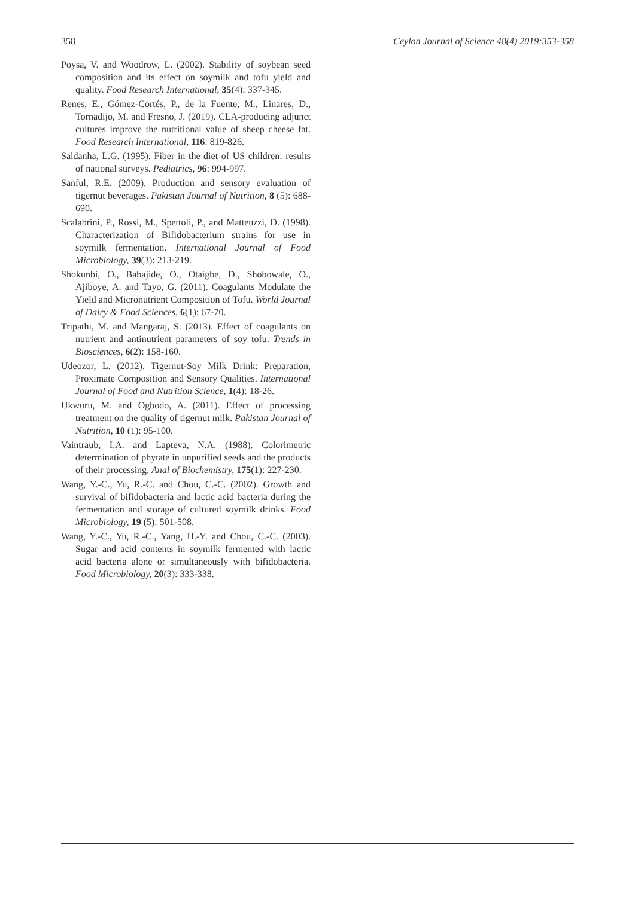358 Ceylon Journal of Science 48(4) 2019:353-358
Poysa, V. and Woodrow, L. (2002). Stability of soybean seed composition and its effect on soymilk and tofu yield and quality. Food Research International, 35(4): 337-345.
Renes, E., Gómez-Cortés, P., de la Fuente, M., Linares, D., Tornadijo, M. and Fresno, J. (2019). CLA-producing adjunct cultures improve the nutritional value of sheep cheese fat. Food Research International, 116: 819-826.
Saldanha, L.G. (1995). Fiber in the diet of US children: results of national surveys. Pediatrics, 96: 994-997.
Sanful, R.E. (2009). Production and sensory evaluation of tigernut beverages. Pakistan Journal of Nutrition, 8 (5): 688-690.
Scalabrini, P., Rossi, M., Spettoli, P., and Matteuzzi, D. (1998). Characterization of Bifidobacterium strains for use in soymilk fermentation. International Journal of Food Microbiology, 39(3): 213-219.
Shokunbi, O., Babajide, O., Otaigbe, D., Shobowale, O., Ajiboye, A. and Tayo, G. (2011). Coagulants Modulate the Yield and Micronutrient Composition of Tofu. World Journal of Dairy & Food Sciences, 6(1): 67-70.
Tripathi, M. and Mangaraj, S. (2013). Effect of coagulants on nutrient and antinutrient parameters of soy tofu. Trends in Biosciences, 6(2): 158-160.
Udeozor, L. (2012). Tigernut-Soy Milk Drink: Preparation, Proximate Composition and Sensory Qualities. International Journal of Food and Nutrition Science, 1(4): 18-26.
Ukwuru, M. and Ogbodo, A. (2011). Effect of processing treatment on the quality of tigernut milk. Pakistan Journal of Nutrition, 10 (1): 95-100.
Vaintraub, I.A. and Lapteva, N.A. (1988). Colorimetric determination of phytate in unpurified seeds and the products of their processing. Anal of Biochemistry, 175(1): 227-230.
Wang, Y.-C., Yu, R.-C. and Chou, C.-C. (2002). Growth and survival of bifidobacteria and lactic acid bacteria during the fermentation and storage of cultured soymilk drinks. Food Microbiology, 19 (5): 501-508.
Wang, Y.-C., Yu, R.-C., Yang, H.-Y. and Chou, C.-C. (2003). Sugar and acid contents in soymilk fermented with lactic acid bacteria alone or simultaneously with bifidobacteria. Food Microbiology, 20(3): 333-338.